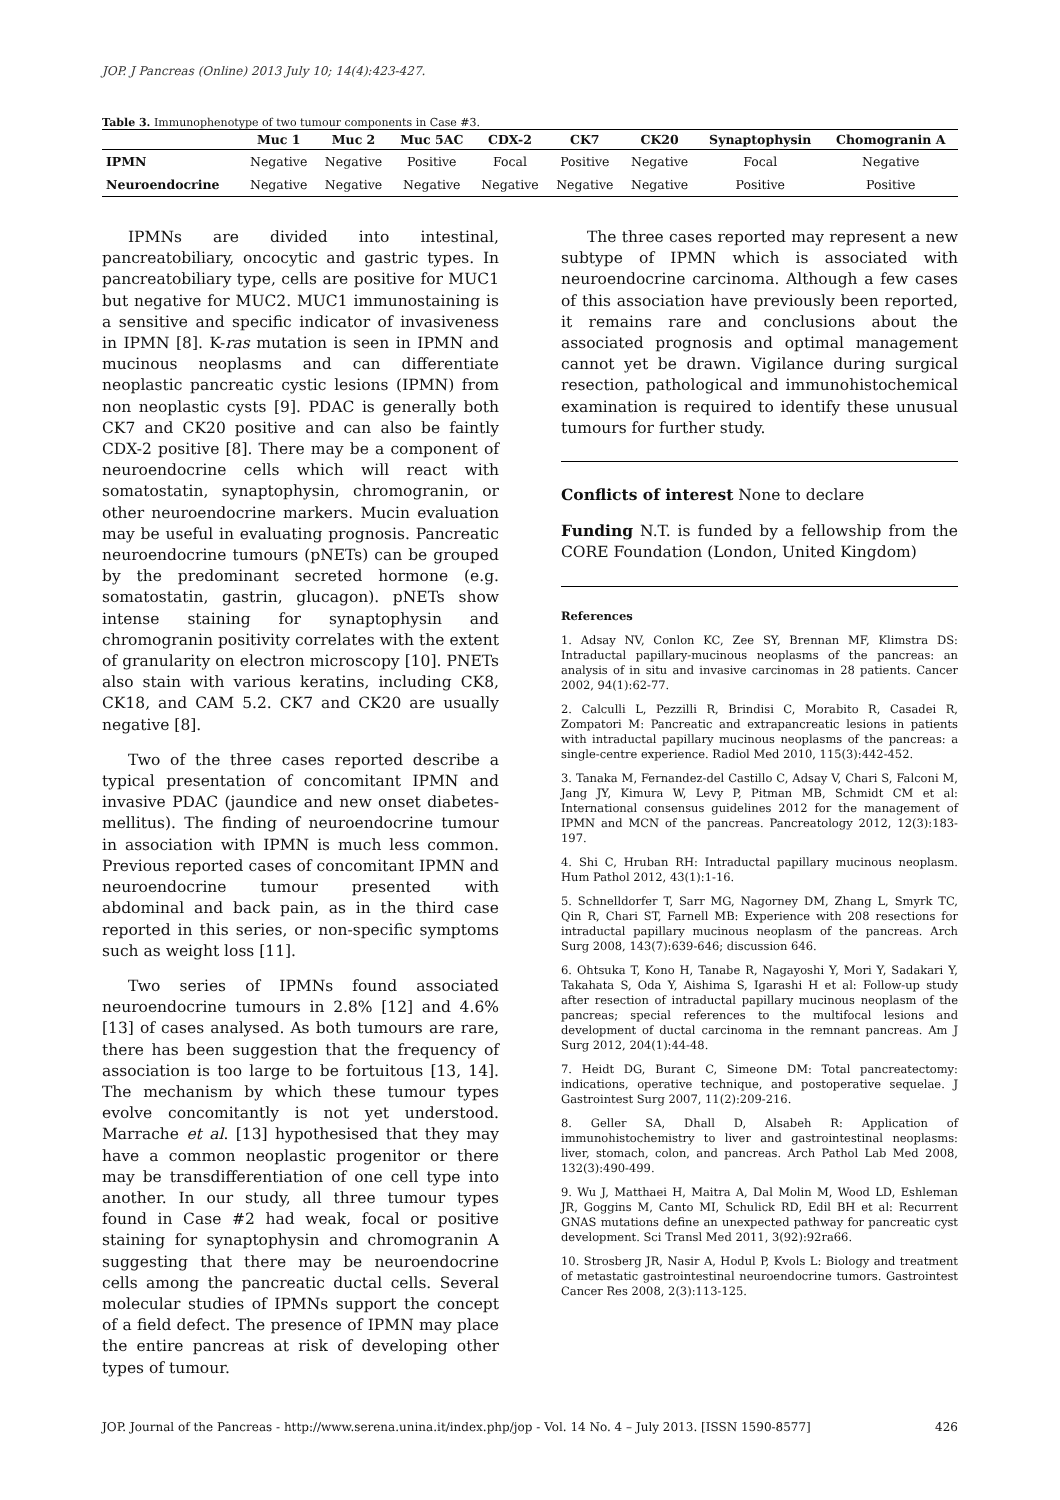JOP. J Pancreas (Online) 2013 July 10; 14(4):423-427.
Table 3. Immunophenotype of two tumour components in Case #3.
| | Muc 1 | Muc 2 | Muc 5AC | CDX-2 | CK7 | CK20 | Synaptophysin | Chomogranin A |
| --- | --- | --- | --- | --- | --- | --- | --- | --- |
| IPMN | Negative | Negative | Positive | Focal | Positive | Negative | Focal | Negative |
| Neuroendocrine | Negative | Negative | Negative | Negative | Negative | Negative | Positive | Positive |
IPMNs are divided into intestinal, pancreatobiliary, oncocytic and gastric types. In pancreatobiliary type, cells are positive for MUC1 but negative for MUC2. MUC1 immunostaining is a sensitive and specific indicator of invasiveness in IPMN [8]. K-ras mutation is seen in IPMN and mucinous neoplasms and can differentiate neoplastic pancreatic cystic lesions (IPMN) from non neoplastic cysts [9]. PDAC is generally both CK7 and CK20 positive and can also be faintly CDX-2 positive [8]. There may be a component of neuroendocrine cells which will react with somatostatin, synaptophysin, chromogranin, or other neuroendocrine markers. Mucin evaluation may be useful in evaluating prognosis. Pancreatic neuroendocrine tumours (pNETs) can be grouped by the predominant secreted hormone (e.g. somatostatin, gastrin, glucagon). pNETs show intense staining for synaptophysin and chromogranin positivity correlates with the extent of granularity on electron microscopy [10]. PNETs also stain with various keratins, including CK8, CK18, and CAM 5.2. CK7 and CK20 are usually negative [8].
Two of the three cases reported describe a typical presentation of concomitant IPMN and invasive PDAC (jaundice and new onset diabetes-mellitus). The finding of neuroendocrine tumour in association with IPMN is much less common. Previous reported cases of concomitant IPMN and neuroendocrine tumour presented with abdominal and back pain, as in the third case reported in this series, or non-specific symptoms such as weight loss [11].
Two series of IPMNs found associated neuroendocrine tumours in 2.8% [12] and 4.6% [13] of cases analysed. As both tumours are rare, there has been suggestion that the frequency of association is too large to be fortuitous [13, 14]. The mechanism by which these tumour types evolve concomitantly is not yet understood. Marrache et al. [13] hypothesised that they may have a common neoplastic progenitor or there may be transdifferentiation of one cell type into another. In our study, all three tumour types found in Case #2 had weak, focal or positive staining for synaptophysin and chromogranin A suggesting that there may be neuroendocrine cells among the pancreatic ductal cells. Several molecular studies of IPMNs support the concept of a field defect. The presence of IPMN may place the entire pancreas at risk of developing other types of tumour.
The three cases reported may represent a new subtype of IPMN which is associated with neuroendocrine carcinoma. Although a few cases of this association have previously been reported, it remains rare and conclusions about the associated prognosis and optimal management cannot yet be drawn. Vigilance during surgical resection, pathological and immunohistochemical examination is required to identify these unusual tumours for further study.
Conflicts of interest None to declare
Funding N.T. is funded by a fellowship from the CORE Foundation (London, United Kingdom)
References
1. Adsay NV, Conlon KC, Zee SY, Brennan MF, Klimstra DS: Intraductal papillary-mucinous neoplasms of the pancreas: an analysis of in situ and invasive carcinomas in 28 patients. Cancer 2002, 94(1):62-77.
2. Calculli L, Pezzilli R, Brindisi C, Morabito R, Casadei R, Zompatori M: Pancreatic and extrapancreatic lesions in patients with intraductal papillary mucinous neoplasms of the pancreas: a single-centre experience. Radiol Med 2010, 115(3):442-452.
3. Tanaka M, Fernandez-del Castillo C, Adsay V, Chari S, Falconi M, Jang JY, Kimura W, Levy P, Pitman MB, Schmidt CM et al: International consensus guidelines 2012 for the management of IPMN and MCN of the pancreas. Pancreatology 2012, 12(3):183-197.
4. Shi C, Hruban RH: Intraductal papillary mucinous neoplasm. Hum Pathol 2012, 43(1):1-16.
5. Schnelldorfer T, Sarr MG, Nagorney DM, Zhang L, Smyrk TC, Qin R, Chari ST, Farnell MB: Experience with 208 resections for intraductal papillary mucinous neoplasm of the pancreas. Arch Surg 2008, 143(7):639-646; discussion 646.
6. Ohtsuka T, Kono H, Tanabe R, Nagayoshi Y, Mori Y, Sadakari Y, Takahata S, Oda Y, Aishima S, Igarashi H et al: Follow-up study after resection of intraductal papillary mucinous neoplasm of the pancreas; special references to the multifocal lesions and development of ductal carcinoma in the remnant pancreas. Am J Surg 2012, 204(1):44-48.
7. Heidt DG, Burant C, Simeone DM: Total pancreatectomy: indications, operative technique, and postoperative sequelae. J Gastrointest Surg 2007, 11(2):209-216.
8. Geller SA, Dhall D, Alsabeh R: Application of immunohistochemistry to liver and gastrointestinal neoplasms: liver, stomach, colon, and pancreas. Arch Pathol Lab Med 2008, 132(3):490-499.
9. Wu J, Matthaei H, Maitra A, Dal Molin M, Wood LD, Eshleman JR, Goggins M, Canto MI, Schulick RD, Edil BH et al: Recurrent GNAS mutations define an unexpected pathway for pancreatic cyst development. Sci Transl Med 2011, 3(92):92ra66.
10. Strosberg JR, Nasir A, Hodul P, Kvols L: Biology and treatment of metastatic gastrointestinal neuroendocrine tumors. Gastrointest Cancer Res 2008, 2(3):113-125.
JOP. Journal of the Pancreas - http://www.serena.unina.it/index.php/jop - Vol. 14 No. 4 – July 2013. [ISSN 1590-8577] 426